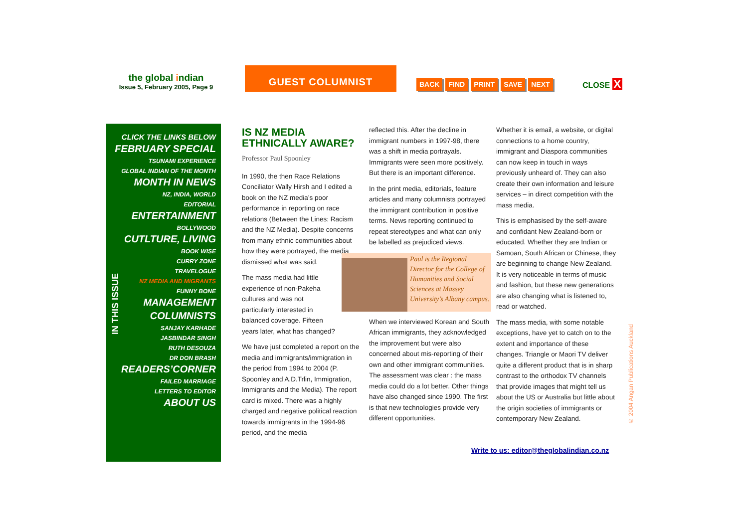the global indian
Issue 5, February 2005, Page 9
GUEST COLUMNIST
BACK FIND PRINT SAVE NEXT CLOSE X
CLICK THE LINKS BELOW
FEBRUARY SPECIAL
TSUNAMI EXPERIENCE
GLOBAL INDIAN OF THE MONTH
MONTH IN NEWS
NZ, INDIA, WORLD
EDITORIAL
ENTERTAINMENT
BOLLYWOOD
CUTLTURE, LIVING
BOOK WISE
CURRY ZONE
TRAVELOGUE
NZ MEDIA AND MIGRANTS
FUNNY BONE
MANAGEMENT
COLUMNISTS
SANJAY KARHADE
JASBINDAR SINGH
RUTH DESOUZA
DR DON BRASH
READERS’CORNER
FAILED MARRIAGE
LETTERS TO EDITOR
ABOUT US
IN THIS ISSUE
IS NZ MEDIA ETHNICALLY AWARE?
Professor Paul Spoonley
In 1990, the then Race Relations Conciliator Wally Hirsh and I edited a book on the NZ media’s poor performance in reporting on race relations (Between the Lines: Racism and the NZ Media). Despite concerns from many ethnic communities about how they were portrayed, the media dismissed what was said.
The mass media had little experience of non-Pakeha cultures and was not particularly interested in balanced coverage. Fifteen
years later, what has changed?
We have just completed a report on the media and immigrants/immigration in the period from 1994 to 2004 (P. Spoonley and A.D.Trlin, Immigration, Immigrants and the Media). The report card is mixed. There was a highly charged and negative political reaction towards immigrants in the 1994-96 period, and the media
reflected this. After the decline in immigrant numbers in 1997-98, there was a shift in media portrayals. Immigrants were seen more positively. But there is an important difference.
In the print media, editorials, feature articles and many columnists portrayed the immigrant contribution in positive terms. News reporting continued to repeat stereotypes and what can only be labelled as prejudiced views.
Paul is the Regional Director for the College of Humanities and Social Sciences at Massey University’s Albany campus.
When we interviewed Korean and South African immigrants, they acknowledged the improvement but were also concerned about mis-reporting of their own and other immigrant communities. The assessment was clear : the mass media could do a lot better. Other things have also changed since 1990. The first is that new technologies provide very different opportunities.
Whether it is email, a website, or digital connections to a home country, immigrant and Diaspora communities can now keep in touch in ways previously unheard of. They can also create their own information and leisure services – in direct competition with the mass media.
This is emphasised by the self-aware and confidant New Zealand-born or educated. Whether they are Indian or Samoan, South African or Chinese, they are beginning to change New Zealand. It is very noticeable in terms of music and fashion, but these new generations are also changing what is listened to, read or watched.
The mass media, with some notable exceptions, have yet to catch on to the extent and importance of these changes. Triangle or Maori TV deliver quite a different product that is in sharp contrast to the orthodox TV channels that provide images that might tell us about the US or Australia but little about the origin societies of immigrants or contemporary New Zealand.
Write to us: editor@theglobalindian.co.nz
© 2004 Angan Publications Auckland